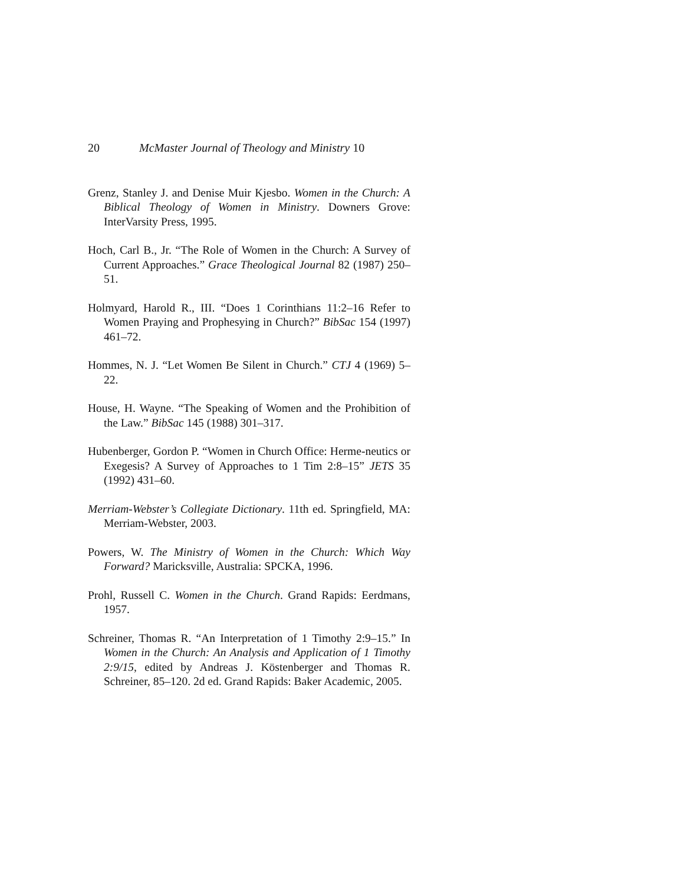20 McMaster Journal of Theology and Ministry 10
Grenz, Stanley J. and Denise Muir Kjesbo. Women in the Church: A Biblical Theology of Women in Ministry. Downers Grove: InterVarsity Press, 1995.
Hoch, Carl B., Jr. “The Role of Women in the Church: A Survey of Current Approaches.” Grace Theological Journal 82 (1987) 250–51.
Holmyard, Harold R., III. “Does 1 Corinthians 11:2–16 Refer to Women Praying and Prophesying in Church?” BibSac 154 (1997) 461–72.
Hommes, N. J. “Let Women Be Silent in Church.” CTJ 4 (1969) 5– 22.
House, H. Wayne. “The Speaking of Women and the Prohibition of the Law.” BibSac 145 (1988) 301–317.
Hubenberger, Gordon P. “Women in Church Office: Herme-neutics or Exegesis? A Survey of Approaches to 1 Tim 2:8–15” JETS 35 (1992) 431–60.
Merriam-Webster’s Collegiate Dictionary. 11th ed. Springfield, MA: Merriam-Webster, 2003.
Powers, W. The Ministry of Women in the Church: Which Way Forward? Maricksville, Australia: SPCKA, 1996.
Prohl, Russell C. Women in the Church. Grand Rapids: Eerdmans, 1957.
Schreiner, Thomas R. “An Interpretation of 1 Timothy 2:9–15.” In Women in the Church: An Analysis and Application of 1 Timothy 2:9/15, edited by Andreas J. Köstenberger and Thomas R. Schreiner, 85–120. 2d ed. Grand Rapids: Baker Academic, 2005.